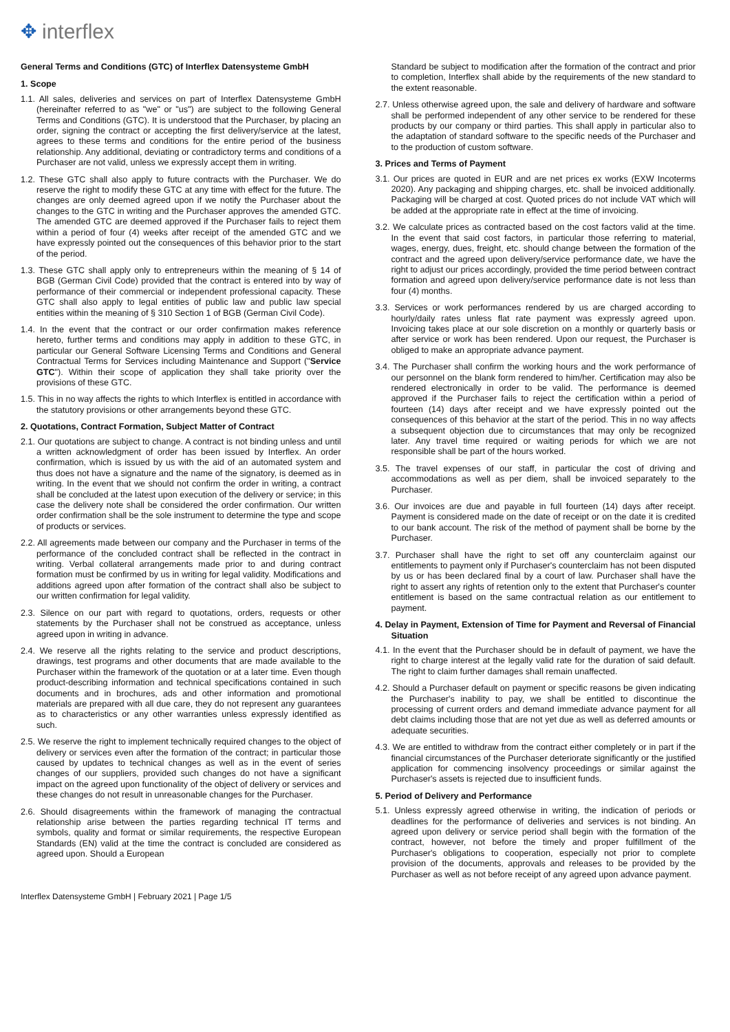✥ interflex
General Terms and Conditions (GTC) of Interflex Datensysteme GmbH
1. Scope
1.1. All sales, deliveries and services on part of Interflex Datensysteme GmbH (hereinafter referred to as "we" or "us") are subject to the following General Terms and Conditions (GTC). It is understood that the Purchaser, by placing an order, signing the contract or accepting the first delivery/service at the latest, agrees to these terms and conditions for the entire period of the business relationship. Any additional, deviating or contradictory terms and conditions of a Purchaser are not valid, unless we expressly accept them in writing.
1.2. These GTC shall also apply to future contracts with the Purchaser. We do reserve the right to modify these GTC at any time with effect for the future. The changes are only deemed agreed upon if we notify the Purchaser about the changes to the GTC in writing and the Purchaser approves the amended GTC. The amended GTC are deemed approved if the Purchaser fails to reject them within a period of four (4) weeks after receipt of the amended GTC and we have expressly pointed out the consequences of this behavior prior to the start of the period.
1.3. These GTC shall apply only to entrepreneurs within the meaning of § 14 of BGB (German Civil Code) provided that the contract is entered into by way of performance of their commercial or independent professional capacity. These GTC shall also apply to legal entities of public law and public law special entities within the meaning of § 310 Section 1 of BGB (German Civil Code).
1.4. In the event that the contract or our order confirmation makes reference hereto, further terms and conditions may apply in addition to these GTC, in particular our General Software Licensing Terms and Conditions and General Contractual Terms for Services including Maintenance and Support ("Service GTC"). Within their scope of application they shall take priority over the provisions of these GTC.
1.5. This in no way affects the rights to which Interflex is entitled in accordance with the statutory provisions or other arrangements beyond these GTC.
2. Quotations, Contract Formation, Subject Matter of Contract
2.1. Our quotations are subject to change. A contract is not binding unless and until a written acknowledgment of order has been issued by Interflex. An order confirmation, which is issued by us with the aid of an automated system and thus does not have a signature and the name of the signatory, is deemed as in writing. In the event that we should not confirm the order in writing, a contract shall be concluded at the latest upon execution of the delivery or service; in this case the delivery note shall be considered the order confirmation. Our written order confirmation shall be the sole instrument to determine the type and scope of products or services.
2.2. All agreements made between our company and the Purchaser in terms of the performance of the concluded contract shall be reflected in the contract in writing. Verbal collateral arrangements made prior to and during contract formation must be confirmed by us in writing for legal validity. Modifications and additions agreed upon after formation of the contract shall also be subject to our written confirmation for legal validity.
2.3. Silence on our part with regard to quotations, orders, requests or other statements by the Purchaser shall not be construed as acceptance, unless agreed upon in writing in advance.
2.4. We reserve all the rights relating to the service and product descriptions, drawings, test programs and other documents that are made available to the Purchaser within the framework of the quotation or at a later time. Even though product-describing information and technical specifications contained in such documents and in brochures, ads and other information and promotional materials are prepared with all due care, they do not represent any guarantees as to characteristics or any other warranties unless expressly identified as such.
2.5. We reserve the right to implement technically required changes to the object of delivery or services even after the formation of the contract; in particular those caused by updates to technical changes as well as in the event of series changes of our suppliers, provided such changes do not have a significant impact on the agreed upon functionality of the object of delivery or services and these changes do not result in unreasonable changes for the Purchaser.
2.6. Should disagreements within the framework of managing the contractual relationship arise between the parties regarding technical IT terms and symbols, quality and format or similar requirements, the respective European Standards (EN) valid at the time the contract is concluded are considered as agreed upon. Should a European
Standard be subject to modification after the formation of the contract and prior to completion, Interflex shall abide by the requirements of the new standard to the extent reasonable.
2.7. Unless otherwise agreed upon, the sale and delivery of hardware and software shall be performed independent of any other service to be rendered for these products by our company or third parties. This shall apply in particular also to the adaptation of standard software to the specific needs of the Purchaser and to the production of custom software.
3. Prices and Terms of Payment
3.1. Our prices are quoted in EUR and are net prices ex works (EXW Incoterms 2020). Any packaging and shipping charges, etc. shall be invoiced additionally. Packaging will be charged at cost. Quoted prices do not include VAT which will be added at the appropriate rate in effect at the time of invoicing.
3.2. We calculate prices as contracted based on the cost factors valid at the time. In the event that said cost factors, in particular those referring to material, wages, energy, dues, freight, etc. should change between the formation of the contract and the agreed upon delivery/service performance date, we have the right to adjust our prices accordingly, provided the time period between contract formation and agreed upon delivery/service performance date is not less than four (4) months.
3.3. Services or work performances rendered by us are charged according to hourly/daily rates unless flat rate payment was expressly agreed upon. Invoicing takes place at our sole discretion on a monthly or quarterly basis or after service or work has been rendered. Upon our request, the Purchaser is obliged to make an appropriate advance payment.
3.4. The Purchaser shall confirm the working hours and the work performance of our personnel on the blank form rendered to him/her. Certification may also be rendered electronically in order to be valid. The performance is deemed approved if the Purchaser fails to reject the certification within a period of fourteen (14) days after receipt and we have expressly pointed out the consequences of this behavior at the start of the period. This in no way affects a subsequent objection due to circumstances that may only be recognized later. Any travel time required or waiting periods for which we are not responsible shall be part of the hours worked.
3.5. The travel expenses of our staff, in particular the cost of driving and accommodations as well as per diem, shall be invoiced separately to the Purchaser.
3.6. Our invoices are due and payable in full fourteen (14) days after receipt. Payment is considered made on the date of receipt or on the date it is credited to our bank account. The risk of the method of payment shall be borne by the Purchaser.
3.7. Purchaser shall have the right to set off any counterclaim against our entitlements to payment only if Purchaser's counterclaim has not been disputed by us or has been declared final by a court of law. Purchaser shall have the right to assert any rights of retention only to the extent that Purchaser's counter entitlement is based on the same contractual relation as our entitlement to payment.
4. Delay in Payment, Extension of Time for Payment and Reversal of Financial Situation
4.1. In the event that the Purchaser should be in default of payment, we have the right to charge interest at the legally valid rate for the duration of said default. The right to claim further damages shall remain unaffected.
4.2. Should a Purchaser default on payment or specific reasons be given indicating the Purchaser's inability to pay, we shall be entitled to discontinue the processing of current orders and demand immediate advance payment for all debt claims including those that are not yet due as well as deferred amounts or adequate securities.
4.3. We are entitled to withdraw from the contract either completely or in part if the financial circumstances of the Purchaser deteriorate significantly or the justified application for commencing insolvency proceedings or similar against the Purchaser's assets is rejected due to insufficient funds.
5. Period of Delivery and Performance
5.1. Unless expressly agreed otherwise in writing, the indication of periods or deadlines for the performance of deliveries and services is not binding. An agreed upon delivery or service period shall begin with the formation of the contract, however, not before the timely and proper fulfillment of the Purchaser's obligations to cooperation, especially not prior to complete provision of the documents, approvals and releases to be provided by the Purchaser as well as not before receipt of any agreed upon advance payment.
Interflex Datensysteme GmbH | February 2021 | Page 1/5